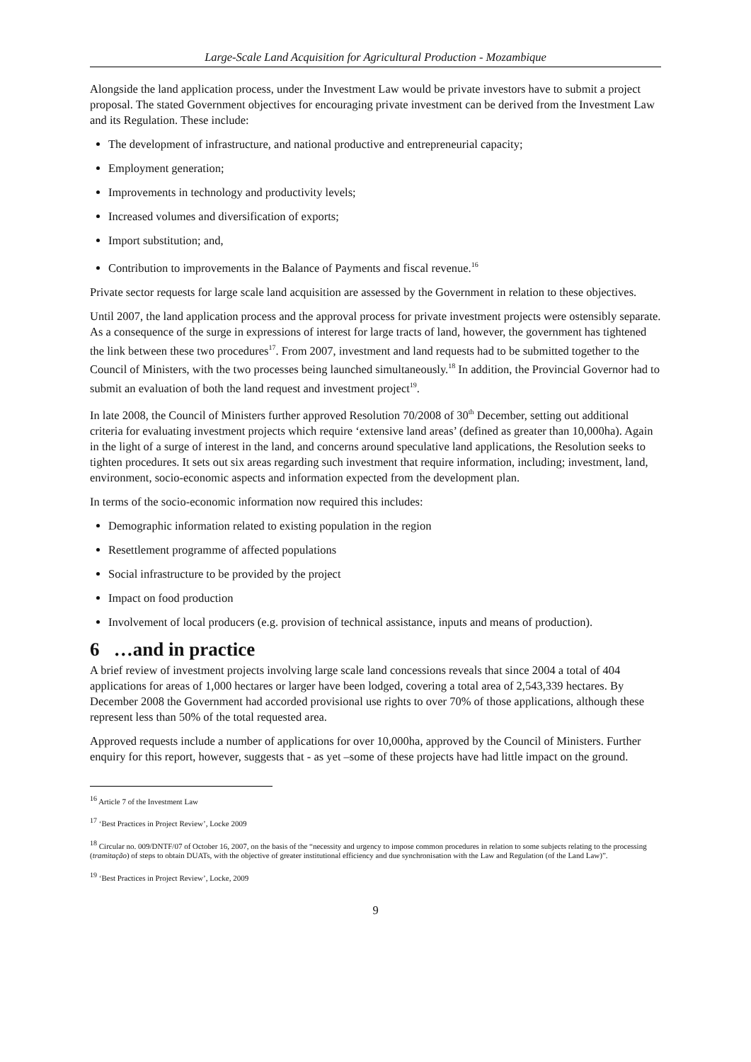Large-Scale Land Acquisition for Agricultural Production - Mozambique
Alongside the land application process, under the Investment Law would be private investors have to submit a project proposal. The stated Government objectives for encouraging private investment can be derived from the Investment Law and its Regulation. These include:
The development of infrastructure, and national productive and entrepreneurial capacity;
Employment generation;
Improvements in technology and productivity levels;
Increased volumes and diversification of exports;
Import substitution; and,
Contribution to improvements in the Balance of Payments and fiscal revenue.<sup>16</sup>
Private sector requests for large scale land acquisition are assessed by the Government in relation to these objectives.
Until 2007, the land application process and the approval process for private investment projects were ostensibly separate. As a consequence of the surge in expressions of interest for large tracts of land, however, the government has tightened the link between these two procedures<sup>17</sup>. From 2007, investment and land requests had to be submitted together to the Council of Ministers, with the two processes being launched simultaneously.<sup>18</sup> In addition, the Provincial Governor had to submit an evaluation of both the land request and investment project<sup>19</sup>.
In late 2008, the Council of Ministers further approved Resolution 70/2008 of 30<sup>th</sup> December, setting out additional criteria for evaluating investment projects which require ‘extensive land areas’ (defined as greater than 10,000ha). Again in the light of a surge of interest in the land, and concerns around speculative land applications, the Resolution seeks to tighten procedures. It sets out six areas regarding such investment that require information, including; investment, land, environment, socio-economic aspects and information expected from the development plan.
In terms of the socio-economic information now required this includes:
Demographic information related to existing population in the region
Resettlement programme of affected populations
Social infrastructure to be provided by the project
Impact on food production
Involvement of local producers (e.g. provision of technical assistance, inputs and means of production).
6 …and in practice
A brief review of investment projects involving large scale land concessions reveals that since 2004 a total of 404 applications for areas of 1,000 hectares or larger have been lodged, covering a total area of 2,543,339 hectares. By December 2008 the Government had accorded provisional use rights to over 70% of those applications, although these represent less than 50% of the total requested area.
Approved requests include a number of applications for over 10,000ha, approved by the Council of Ministers. Further enquiry for this report, however, suggests that - as yet –some of these projects have had little impact on the ground.
<sup>16</sup> Article 7 of the Investment Law
<sup>17</sup> ‘Best Practices in Project Review’, Locke 2009
<sup>18</sup> Circular no. 009/DNTF/07 of October 16, 2007, on the basis of the “necessity and urgency to impose common procedures in relation to some subjects relating to the processing (tramitação) of steps to obtain DUATs, with the objective of greater institutional efficiency and due synchronisation with the Law and Regulation (of the Land Law)”.
<sup>19</sup> ‘Best Practices in Project Review’, Locke, 2009
9